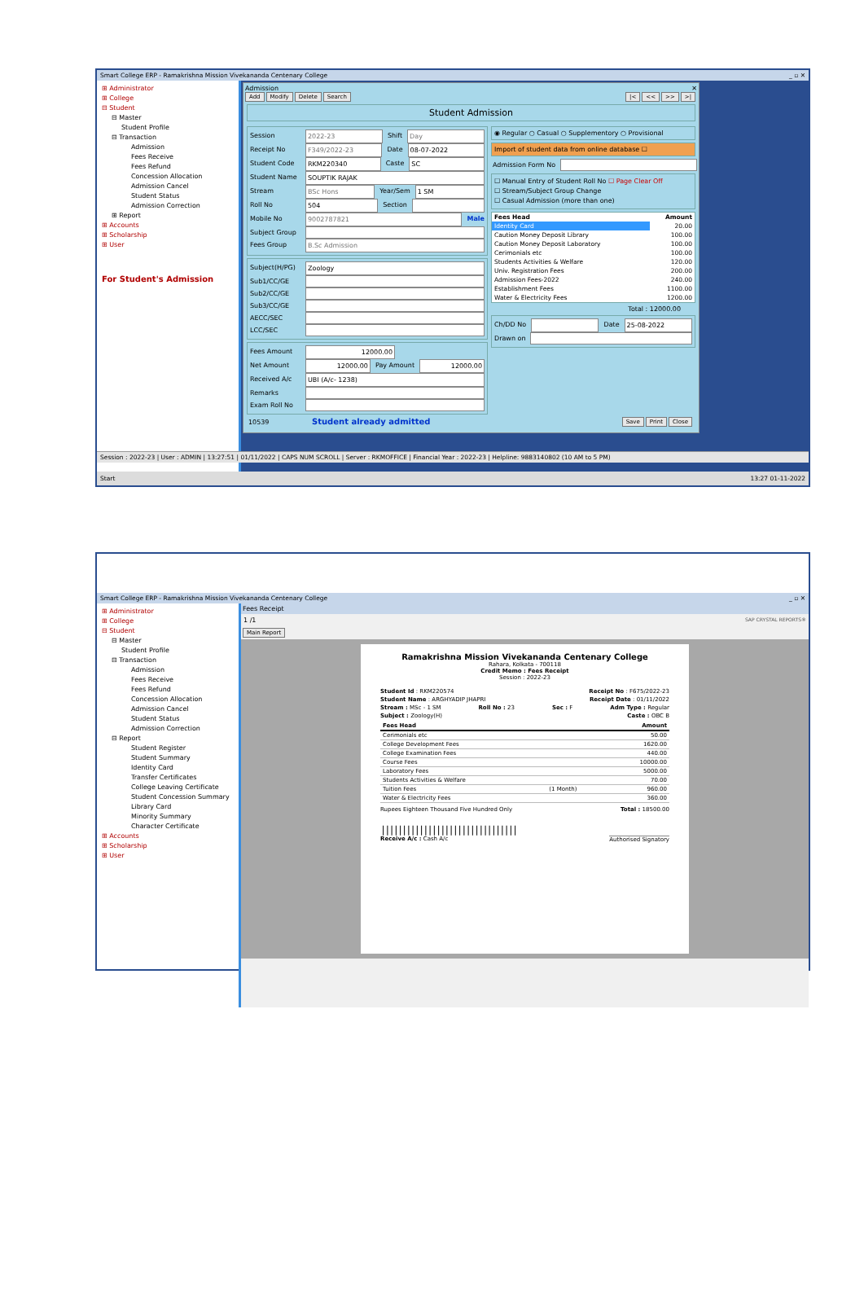Smart College ERP - Ramakrishna Mission Vivekananda Centenary College _ ▫ ✕
⊞ Administrator
⊞ College
⊟ Student
⊟ Master
Student Profile
⊟ Transaction
Admission
Fees Receive
Fees Refund
Concession Allocation
Admission Cancel
Student Status
Admission Correction
⊞ Report
⊞ Accounts
⊞ Scholarship
⊞ User
For Student's Admission
Admission ✕
Add Modify Delete Search |< << >> >|
Student Admission
Session 2022-23 Shift Day
Receipt No F349/2022-23 Date 08-07-2022
Student Code RKM220340 Caste SC
Student Name SOUPTIK RAJAK
Stream BSc Hons Year/Sem 1 SM
Roll No 504 Section
Mobile No 9002787821 Male
Subject Group
Fees Group B.Sc Admission
Subject(H/PG) Zoology
Sub1/CC/GE
Sub2/CC/GE
Sub3/CC/GE
AECC/SEC
LCC/SEC
Fees Amount 12000.00
Net Amount 12000.00 Pay Amount 12000.00
Received A/c UBI (A/c- 1238)
Remarks
Exam Roll No
◉ Regular ○ Casual ○ Supplementory ○ Provisional
Import of student data from online database ☐
Admission Form No
☐ Manual Entry of Student Roll No ☐ Page Clear Off
☐ Stream/Subject Group Change
☐ Casual Admission (more than one)
| Fees Head | Amount |
| --- | --- |
| Identity Card | 20.00 |
| Caution Money Deposit Library | 100.00 |
| Caution Money Deposit Laboratory | 100.00 |
| Cerimonials etc | 100.00 |
| Students Activities & Welfare | 120.00 |
| Univ. Registration Fees | 200.00 |
| Admission Fees-2022 | 240.00 |
| Establishment Fees | 1100.00 |
| Water & Electricity Fees | 1200.00 |
Total : 12000.00
Ch/DD No Date 25-08-2022
Drawn on
10539 Student already admitted Save Print Close
Session : 2022-23 | User : ADMIN | 13:27:51 | 01/11/2022 | CAPS NUM SCROLL | Server : RKMOFFICE | Financial Year : 2022-23 | Helpline: 9883140802 (10 AM to 5 PM)
Start 13:27 01-11-2022
Smart College ERP - Ramakrishna Mission Vivekananda Centenary College _ ▫ ✕
⊞ Administrator
⊞ College
⊟ Student
⊟ Master
Student Profile
⊟ Transaction
Admission
Fees Receive
Fees Refund
Concession Allocation
Admission Cancel
Student Status
Admission Correction
⊟ Report
Student Register
Student Summary
Identity Card
Transfer Certificates
College Leaving Certificate
Student Concession Summary
Library Card
Minority Summary
Character Certificate
⊞ Accounts
⊞ Scholarship
⊞ User
Fees Receipt
1 /1 SAP CRYSTAL REPORTS®
Main Report
Ramakrishna Mission Vivekananda Centenary College
Rahara, Kolkata - 700118
Credit Memo : Fees Receipt
Session : 2022-23
Student Id : RKM220574 Receipt No : F675/2022-23
Student Name : ARGHYADIP JHAPRI Receipt Date : 01/11/2022
Stream : MSc - 1 SM Roll No : 23 Sec : F Adm Type : Regular
Subject : Zoology(H) Caste : OBC B
| Fees Head | | Amount |
| --- | --- | --- |
| Cerimonials etc | | 50.00 |
| College Development Fees | | 1620.00 |
| College Examination Fees | | 440.00 |
| Course Fees | | 10000.00 |
| Laboratory Fees | | 5000.00 |
| Students Activities & Welfare | | 70.00 |
| Tuition Fees | (1 Month) | 960.00 |
| Water & Electricity Fees | | 360.00 |
Rupees Eighteen Thousand Five Hundred Only Total : 18500.00
||||||||||||||||||||||||||||||||
Receive A/c : Cash A/c Authorised Signatory